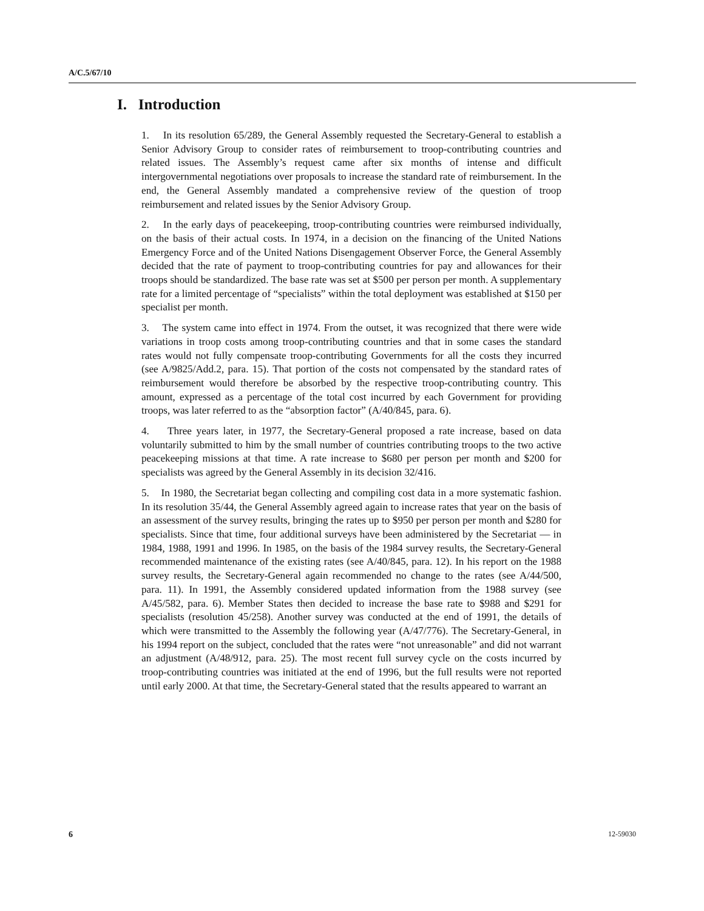A/C.5/67/10
I. Introduction
1. In its resolution 65/289, the General Assembly requested the Secretary-General to establish a Senior Advisory Group to consider rates of reimbursement to troop-contributing countries and related issues. The Assembly’s request came after six months of intense and difficult intergovernmental negotiations over proposals to increase the standard rate of reimbursement. In the end, the General Assembly mandated a comprehensive review of the question of troop reimbursement and related issues by the Senior Advisory Group.
2. In the early days of peacekeeping, troop-contributing countries were reimbursed individually, on the basis of their actual costs. In 1974, in a decision on the financing of the United Nations Emergency Force and of the United Nations Disengagement Observer Force, the General Assembly decided that the rate of payment to troop-contributing countries for pay and allowances for their troops should be standardized. The base rate was set at $500 per person per month. A supplementary rate for a limited percentage of “specialists” within the total deployment was established at $150 per specialist per month.
3. The system came into effect in 1974. From the outset, it was recognized that there were wide variations in troop costs among troop-contributing countries and that in some cases the standard rates would not fully compensate troop-contributing Governments for all the costs they incurred (see A/9825/Add.2, para. 15). That portion of the costs not compensated by the standard rates of reimbursement would therefore be absorbed by the respective troop-contributing country. This amount, expressed as a percentage of the total cost incurred by each Government for providing troops, was later referred to as the “absorption factor” (A/40/845, para. 6).
4. Three years later, in 1977, the Secretary-General proposed a rate increase, based on data voluntarily submitted to him by the small number of countries contributing troops to the two active peacekeeping missions at that time. A rate increase to $680 per person per month and $200 for specialists was agreed by the General Assembly in its decision 32/416.
5. In 1980, the Secretariat began collecting and compiling cost data in a more systematic fashion. In its resolution 35/44, the General Assembly agreed again to increase rates that year on the basis of an assessment of the survey results, bringing the rates up to $950 per person per month and $280 for specialists. Since that time, four additional surveys have been administered by the Secretariat — in 1984, 1988, 1991 and 1996. In 1985, on the basis of the 1984 survey results, the Secretary-General recommended maintenance of the existing rates (see A/40/845, para. 12). In his report on the 1988 survey results, the Secretary-General again recommended no change to the rates (see A/44/500, para. 11). In 1991, the Assembly considered updated information from the 1988 survey (see A/45/582, para. 6). Member States then decided to increase the base rate to $988 and $291 for specialists (resolution 45/258). Another survey was conducted at the end of 1991, the details of which were transmitted to the Assembly the following year (A/47/776). The Secretary-General, in his 1994 report on the subject, concluded that the rates were “not unreasonable” and did not warrant an adjustment (A/48/912, para. 25). The most recent full survey cycle on the costs incurred by troop-contributing countries was initiated at the end of 1996, but the full results were not reported until early 2000. At that time, the Secretary-General stated that the results appeared to warrant an
6 12-59030